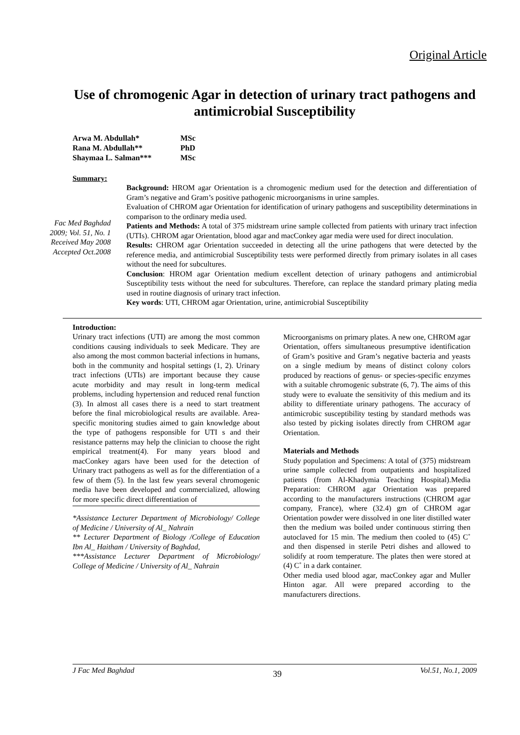Original Article
Use of chromogenic Agar in detection of urinary tract pathogens and antimicrobial Susceptibility
Arwa M. Abdullah* MSc
Rana M. Abdullah** PhD
Shaymaa L. Salman*** MSc
Summary:
Fac Med Baghdad
2009; Vol. 51, No. 1
Received May 2008
Accepted Oct.2008
Background: HROM agar Orientation is a chromogenic medium used for the detection and differentiation of Gram’s negative and Gram’s positive pathogenic microorganisms in urine samples.
Evaluation of CHROM agar Orientation for identification of urinary pathogens and susceptibility determinations in comparison to the ordinary media used.
Patients and Methods: A total of 375 midstream urine sample collected from patients with urinary tract infection (UTIs). CHROM agar Orientation, blood agar and macConkey agar media were used for direct inoculation.
Results: CHROM agar Orientation succeeded in detecting all the urine pathogens that were detected by the reference media, and antimicrobial Susceptibility tests were performed directly from primary isolates in all cases without the need for subcultures.
Conclusion: HROM agar Orientation medium excellent detection of urinary pathogens and antimicrobial Susceptibility tests without the need for subcultures. Therefore, can replace the standard primary plating media used in routine diagnosis of urinary tract infection.
Key words: UTI, CHROM agar Orientation, urine, antimicrobial Susceptibility
Introduction:
Urinary tract infections (UTI) are among the most common conditions causing individuals to seek Medicare. They are also among the most common bacterial infections in humans, both in the community and hospital settings (1, 2). Urinary tract infections (UTIs) are important because they cause acute morbidity and may result in long-term medical problems, including hypertension and reduced renal function (3). In almost all cases there is a need to start treatment before the final microbiological results are available. Area-specific monitoring studies aimed to gain knowledge about the type of pathogens responsible for UTI s and their resistance patterns may help the clinician to choose the right empirical treatment(4). For many years blood and macConkey agars have been used for the detection of Urinary tract pathogens as well as for the differentiation of a few of them (5). In the last few years several chromogenic media have been developed and commercialized, allowing for more specific direct differentiation of
*Assistance Lecturer Department of Microbiology/ College of Medicine / University of Al_ Nahrain
** Lecturer Department of Biology /College of Education Ibn Al_ Haitham / University of Baghdad,
***Assistance Lecturer Department of Microbiology/ College of Medicine / University of Al_ Nahrain
Microorganisms on primary plates. A new one, CHROM agar Orientation, offers simultaneous presumptive identification of Gram’s positive and Gram’s negative bacteria and yeasts on a single medium by means of distinct colony colors produced by reactions of genus- or species-specific enzymes with a suitable chromogenic substrate (6, 7). The aims of this study were to evaluate the sensitivity of this medium and its ability to differentiate urinary pathogens. The accuracy of antimicrobic susceptibility testing by standard methods was also tested by picking isolates directly from CHROM agar Orientation.
Materials and Methods
Study population and Specimens: A total of (375) midstream urine sample collected from outpatients and hospitalized patients (from Al-Khadymia Teaching Hospital).Media Preparation: CHROM agar Orientation was prepared according to the manufacturers instructions (CHROM agar company, France), where (32.4) gm of CHROM agar Orientation powder were dissolved in one liter distilled water then the medium was boiled under continuous stirring then autoclaved for 15 min. The medium then cooled to (45) C˚ and then dispensed in sterile Petri dishes and allowed to solidify at room temperature. The plates then were stored at (4) C˚ in a dark container.
Other media used blood agar, macConkey agar and Muller Hinton agar. All were prepared according to the manufacturers directions.
J Fac Med Baghdad 39 Vol.51, No.1, 2009